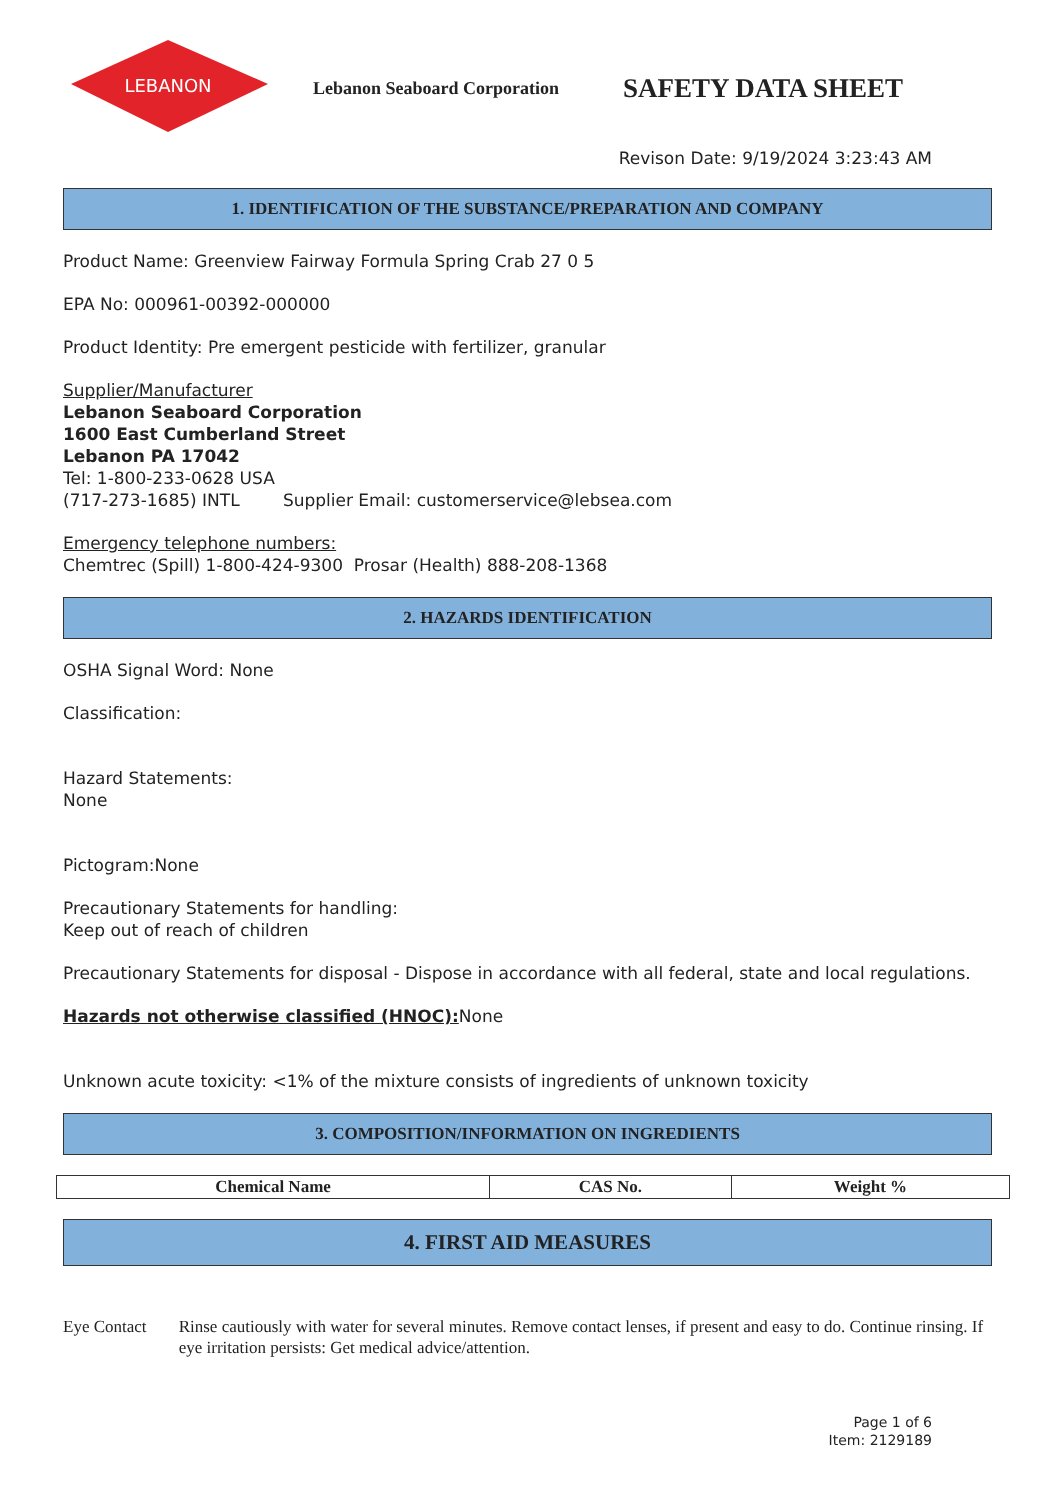LEBANON
Lebanon Seaboard Corporation
SAFETY DATA SHEET
Revison Date: 9/19/2024 3:23:43 AM
1. IDENTIFICATION OF THE SUBSTANCE/PREPARATION AND COMPANY
Product Name: Greenview Fairway Formula Spring Crab 27 0 5
EPA No: 000961-00392-000000
Product Identity: Pre emergent pesticide with fertilizer, granular
Supplier/Manufacturer
Lebanon Seaboard Corporation
1600 East Cumberland Street
Lebanon PA 17042
Tel: 1-800-233-0628 USA
(717-273-1685) INTL Supplier Email: customerservice@lebsea.com
Emergency telephone numbers:
Chemtrec (Spill) 1-800-424-9300 Prosar (Health) 888-208-1368
2. HAZARDS IDENTIFICATION
OSHA Signal Word: None
Classification:
Hazard Statements:
None
Pictogram:None
Precautionary Statements for handling:
Keep out of reach of children
Precautionary Statements for disposal - Dispose in accordance with all federal, state and local regulations.
Hazards not otherwise classified (HNOC): None
Unknown acute toxicity: <1% of the mixture consists of ingredients of unknown toxicity
3. COMPOSITION/INFORMATION ON INGREDIENTS
| Chemical Name | CAS No. | Weight % |
| --- | --- | --- |
4. FIRST AID MEASURES
Eye Contact Rinse cautiously with water for several minutes. Remove contact lenses, if present and easy to do. Continue rinsing. If eye irritation persists: Get medical advice/attention.
Page 1 of 6
Item: 2129189